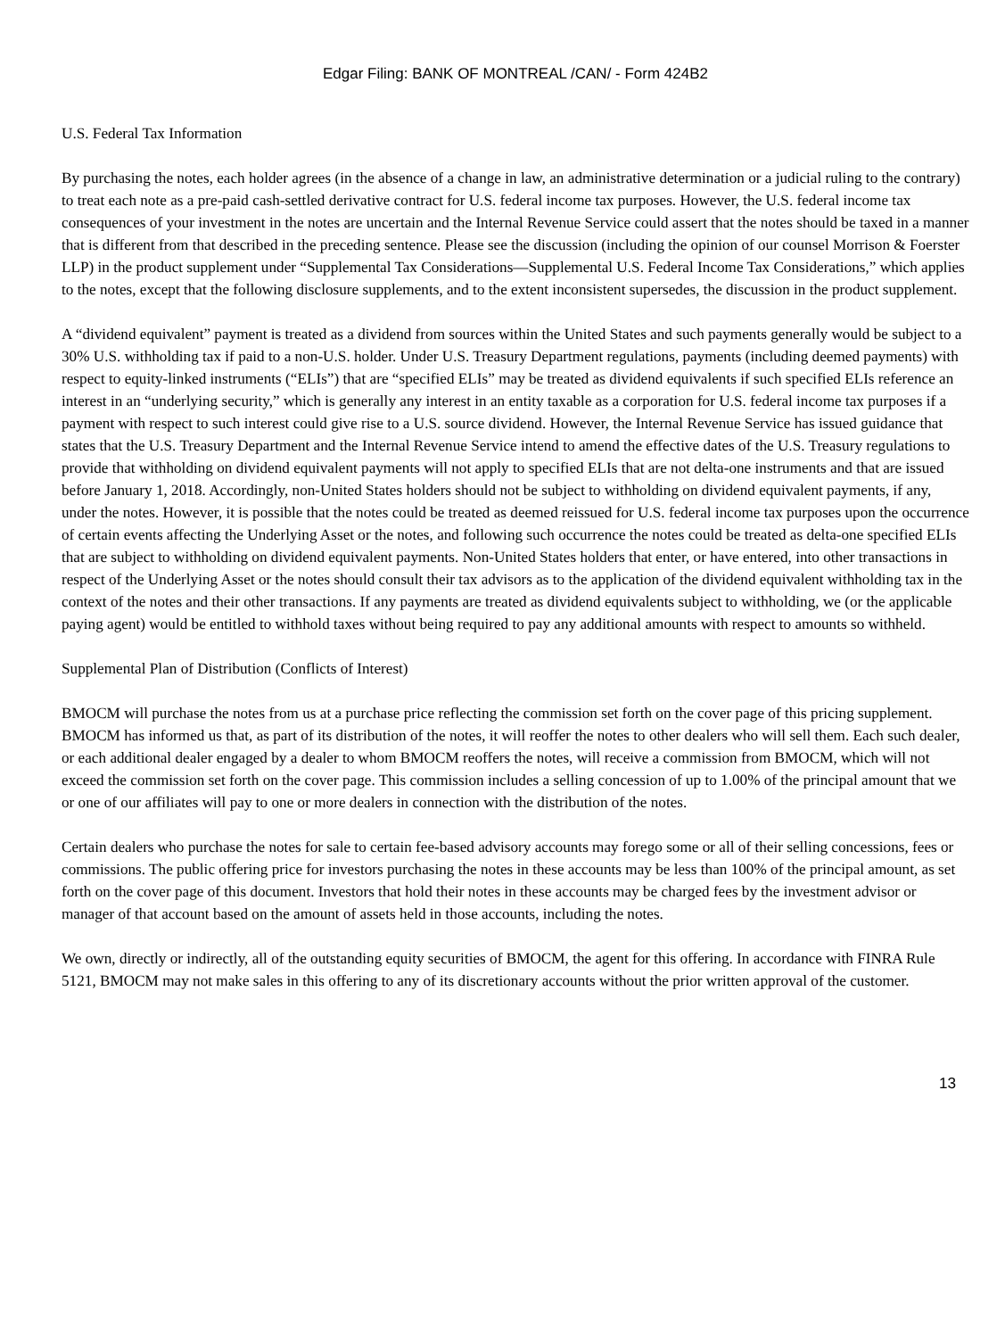Edgar Filing: BANK OF MONTREAL /CAN/ - Form 424B2
U.S. Federal Tax Information
By purchasing the notes, each holder agrees (in the absence of a change in law, an administrative determination or a judicial ruling to the contrary) to treat each note as a pre-paid cash-settled derivative contract for U.S. federal income tax purposes. However, the U.S. federal income tax consequences of your investment in the notes are uncertain and the Internal Revenue Service could assert that the notes should be taxed in a manner that is different from that described in the preceding sentence. Please see the discussion (including the opinion of our counsel Morrison & Foerster LLP) in the product supplement under “Supplemental Tax Considerations—Supplemental U.S. Federal Income Tax Considerations,” which applies to the notes, except that the following disclosure supplements, and to the extent inconsistent supersedes, the discussion in the product supplement.
A “dividend equivalent” payment is treated as a dividend from sources within the United States and such payments generally would be subject to a 30% U.S. withholding tax if paid to a non-U.S. holder. Under U.S. Treasury Department regulations, payments (including deemed payments) with respect to equity-linked instruments (“ELIs”) that are “specified ELIs” may be treated as dividend equivalents if such specified ELIs reference an interest in an “underlying security,” which is generally any interest in an entity taxable as a corporation for U.S. federal income tax purposes if a payment with respect to such interest could give rise to a U.S. source dividend. However, the Internal Revenue Service has issued guidance that states that the U.S. Treasury Department and the Internal Revenue Service intend to amend the effective dates of the U.S. Treasury regulations to provide that withholding on dividend equivalent payments will not apply to specified ELIs that are not delta-one instruments and that are issued before January 1, 2018. Accordingly, non-United States holders should not be subject to withholding on dividend equivalent payments, if any, under the notes. However, it is possible that the notes could be treated as deemed reissued for U.S. federal income tax purposes upon the occurrence of certain events affecting the Underlying Asset or the notes, and following such occurrence the notes could be treated as delta-one specified ELIs that are subject to withholding on dividend equivalent payments. Non-United States holders that enter, or have entered, into other transactions in respect of the Underlying Asset or the notes should consult their tax advisors as to the application of the dividend equivalent withholding tax in the context of the notes and their other transactions. If any payments are treated as dividend equivalents subject to withholding, we (or the applicable paying agent) would be entitled to withhold taxes without being required to pay any additional amounts with respect to amounts so withheld.
Supplemental Plan of Distribution (Conflicts of Interest)
BMOCM will purchase the notes from us at a purchase price reflecting the commission set forth on the cover page of this pricing supplement. BMOCM has informed us that, as part of its distribution of the notes, it will reoffer the notes to other dealers who will sell them. Each such dealer, or each additional dealer engaged by a dealer to whom BMOCM reoffers the notes, will receive a commission from BMOCM, which will not exceed the commission set forth on the cover page. This commission includes a selling concession of up to 1.00% of the principal amount that we or one of our affiliates will pay to one or more dealers in connection with the distribution of the notes.
Certain dealers who purchase the notes for sale to certain fee-based advisory accounts may forego some or all of their selling concessions, fees or commissions. The public offering price for investors purchasing the notes in these accounts may be less than 100% of the principal amount, as set forth on the cover page of this document. Investors that hold their notes in these accounts may be charged fees by the investment advisor or manager of that account based on the amount of assets held in those accounts, including the notes.
We own, directly or indirectly, all of the outstanding equity securities of BMOCM, the agent for this offering. In accordance with FINRA Rule 5121, BMOCM may not make sales in this offering to any of its discretionary accounts without the prior written approval of the customer.
13